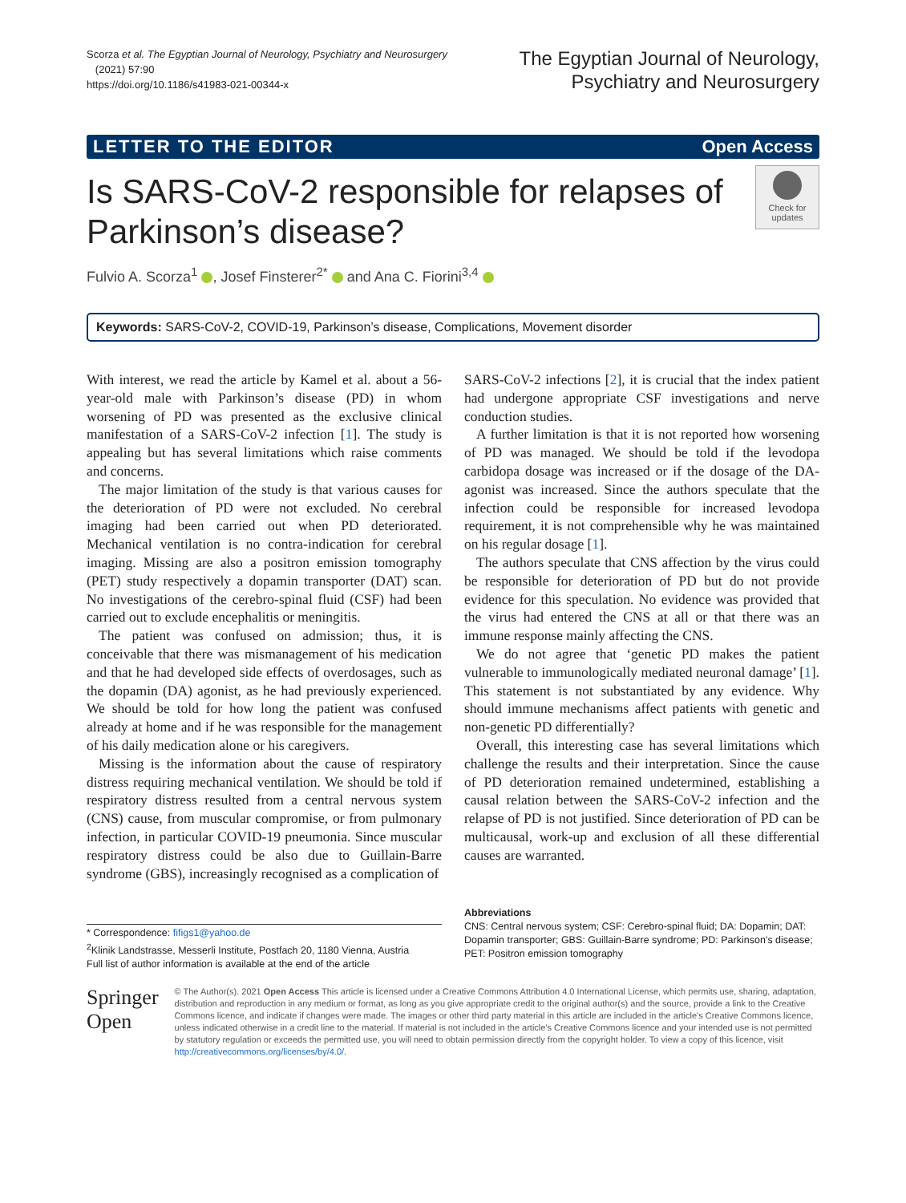Scorza et al. The Egyptian Journal of Neurology, Psychiatry and Neurosurgery
(2021) 57:90
https://doi.org/10.1186/s41983-021-00344-x
The Egyptian Journal of Neurology,
Psychiatry and Neurosurgery
LETTER TO THE EDITOR Open Access
Is SARS-CoV-2 responsible for relapses of
Parkinson’s disease?
Check for
updates
Fulvio A. Scorza<sup>1</sup> , Josef Finsterer<sup>2*</sup> and Ana C. Fiorini<sup>3,4</sup>
Keywords: SARS-CoV-2, COVID-19, Parkinson’s disease, Complications, Movement disorder
With interest, we read the article by Kamel et al. about a 56-year-old male with Parkinson’s disease (PD) in whom worsening of PD was presented as the exclusive clinical manifestation of a SARS-CoV-2 infection [1]. The study is appealing but has several limitations which raise comments and concerns.
The major limitation of the study is that various causes for the deterioration of PD were not excluded. No cerebral imaging had been carried out when PD deteriorated. Mechanical ventilation is no contra-indication for cerebral imaging. Missing are also a positron emission tomography (PET) study respectively a dopamin transporter (DAT) scan. No investigations of the cerebro-spinal fluid (CSF) had been carried out to exclude encephalitis or meningitis.
The patient was confused on admission; thus, it is conceivable that there was mismanagement of his medication and that he had developed side effects of overdosages, such as the dopamin (DA) agonist, as he had previously experienced. We should be told for how long the patient was confused already at home and if he was responsible for the management of his daily medication alone or his caregivers.
Missing is the information about the cause of respiratory distress requiring mechanical ventilation. We should be told if respiratory distress resulted from a central nervous system (CNS) cause, from muscular compromise, or from pulmonary infection, in particular COVID-19 pneumonia. Since muscular respiratory distress could be also due to Guillain-Barre syndrome (GBS), increasingly recognised as a complication of
SARS-CoV-2 infections [2], it is crucial that the index patient had undergone appropriate CSF investigations and nerve conduction studies.
A further limitation is that it is not reported how worsening of PD was managed. We should be told if the levodopa carbidopa dosage was increased or if the dosage of the DA-agonist was increased. Since the authors speculate that the infection could be responsible for increased levodopa requirement, it is not comprehensible why he was maintained on his regular dosage [1].
The authors speculate that CNS affection by the virus could be responsible for deterioration of PD but do not provide evidence for this speculation. No evidence was provided that the virus had entered the CNS at all or that there was an immune response mainly affecting the CNS.
We do not agree that ‘genetic PD makes the patient vulnerable to immunologically mediated neuronal damage’ [1]. This statement is not substantiated by any evidence. Why should immune mechanisms affect patients with genetic and non-genetic PD differentially?
Overall, this interesting case has several limitations which challenge the results and their interpretation. Since the cause of PD deterioration remained undetermined, establishing a causal relation between the SARS-CoV-2 infection and the relapse of PD is not justified. Since deterioration of PD can be multicausal, work-up and exclusion of all these differential causes are warranted.
* Correspondence: fifigs1@yahoo.de
<sup>2</sup> Klinik Landstrasse, Messerli Institute, Postfach 20, 1180 Vienna, Austria
Full list of author information is available at the end of the article
Abbreviations
CNS: Central nervous system; CSF: Cerebro-spinal fluid; DA: Dopamin; DAT: Dopamin transporter; GBS: Guillain-Barre syndrome; PD: Parkinson’s disease; PET: Positron emission tomography
Springer Open
© The Author(s). 2021 Open Access This article is licensed under a Creative Commons Attribution 4.0 International License, which permits use, sharing, adaptation, distribution and reproduction in any medium or format, as long as you give appropriate credit to the original author(s) and the source, provide a link to the Creative Commons licence, and indicate if changes were made. The images or other third party material in this article are included in the article's Creative Commons licence, unless indicated otherwise in a credit line to the material. If material is not included in the article's Creative Commons licence and your intended use is not permitted by statutory regulation or exceeds the permitted use, you will need to obtain permission directly from the copyright holder. To view a copy of this licence, visit http://creativecommons.org/licenses/by/4.0/.